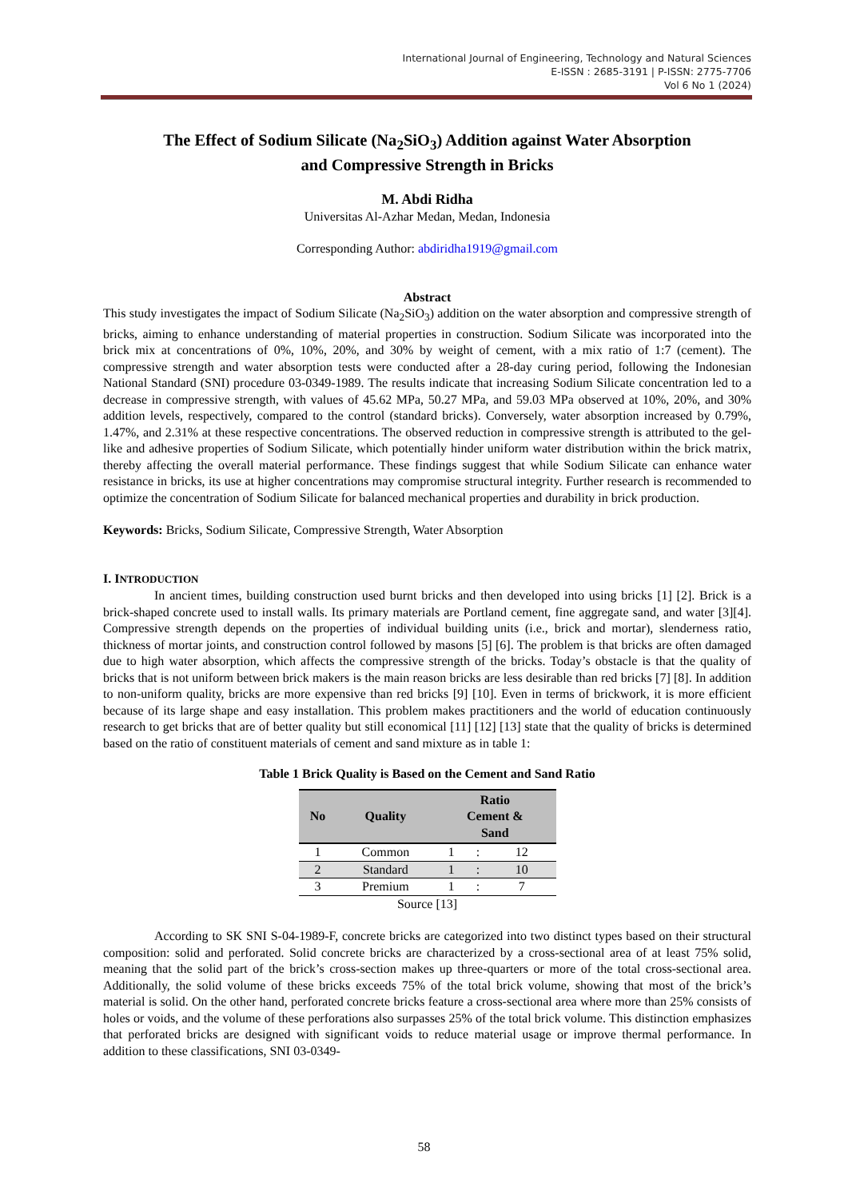International Journal of Engineering, Technology and Natural Sciences
E-ISSN : 2685-3191 | P-ISSN: 2775-7706
Vol 6 No 1 (2024)
The Effect of Sodium Silicate (Na<sub>2</sub>SiO<sub>3</sub>) Addition against Water Absorption
and Compressive Strength in Bricks
M. Abdi Ridha
Universitas Al-Azhar Medan, Medan, Indonesia
Corresponding Author: abdiridha1919@gmail.com
Abstract
This study investigates the impact of Sodium Silicate (Na<sub>2</sub>SiO<sub>3</sub>) addition on the water absorption and compressive strength of bricks, aiming to enhance understanding of material properties in construction. Sodium Silicate was incorporated into the brick mix at concentrations of 0%, 10%, 20%, and 30% by weight of cement, with a mix ratio of 1:7 (cement). The compressive strength and water absorption tests were conducted after a 28-day curing period, following the Indonesian National Standard (SNI) procedure 03-0349-1989. The results indicate that increasing Sodium Silicate concentration led to a decrease in compressive strength, with values of 45.62 MPa, 50.27 MPa, and 59.03 MPa observed at 10%, 20%, and 30% addition levels, respectively, compared to the control (standard bricks). Conversely, water absorption increased by 0.79%, 1.47%, and 2.31% at these respective concentrations. The observed reduction in compressive strength is attributed to the gel-like and adhesive properties of Sodium Silicate, which potentially hinder uniform water distribution within the brick matrix, thereby affecting the overall material performance. These findings suggest that while Sodium Silicate can enhance water resistance in bricks, its use at higher concentrations may compromise structural integrity. Further research is recommended to optimize the concentration of Sodium Silicate for balanced mechanical properties and durability in brick production.
Keywords: Bricks, Sodium Silicate, Compressive Strength, Water Absorption
I. INTRODUCTION
In ancient times, building construction used burnt bricks and then developed into using bricks [1] [2]. Brick is a brick-shaped concrete used to install walls. Its primary materials are Portland cement, fine aggregate sand, and water [3][4]. Compressive strength depends on the properties of individual building units (i.e., brick and mortar), slenderness ratio, thickness of mortar joints, and construction control followed by masons [5] [6]. The problem is that bricks are often damaged due to high water absorption, which affects the compressive strength of the bricks. Today’s obstacle is that the quality of bricks that is not uniform between brick makers is the main reason bricks are less desirable than red bricks [7] [8]. In addition to non-uniform quality, bricks are more expensive than red bricks [9] [10]. Even in terms of brickwork, it is more efficient because of its large shape and easy installation. This problem makes practitioners and the world of education continuously research to get bricks that are of better quality but still economical [11] [12] [13] state that the quality of bricks is determined based on the ratio of constituent materials of cement and sand mixture as in table 1:
Table 1 Brick Quality is Based on the Cement and Sand Ratio
| No | Quality | Ratio Cement & Sand | | |
| --- | --- | --- | --- | --- |
| 1 | Common | 1 | : | 12 |
| 2 | Standard | 1 | : | 10 |
| 3 | Premium | 1 | : | 7 |
Source [13]
According to SK SNI S-04-1989-F, concrete bricks are categorized into two distinct types based on their structural composition: solid and perforated. Solid concrete bricks are characterized by a cross-sectional area of at least 75% solid, meaning that the solid part of the brick’s cross-section makes up three-quarters or more of the total cross-sectional area. Additionally, the solid volume of these bricks exceeds 75% of the total brick volume, showing that most of the brick’s material is solid. On the other hand, perforated concrete bricks feature a cross-sectional area where more than 25% consists of holes or voids, and the volume of these perforations also surpasses 25% of the total brick volume. This distinction emphasizes that perforated bricks are designed with significant voids to reduce material usage or improve thermal performance. In addition to these classifications, SNI 03-0349-
58